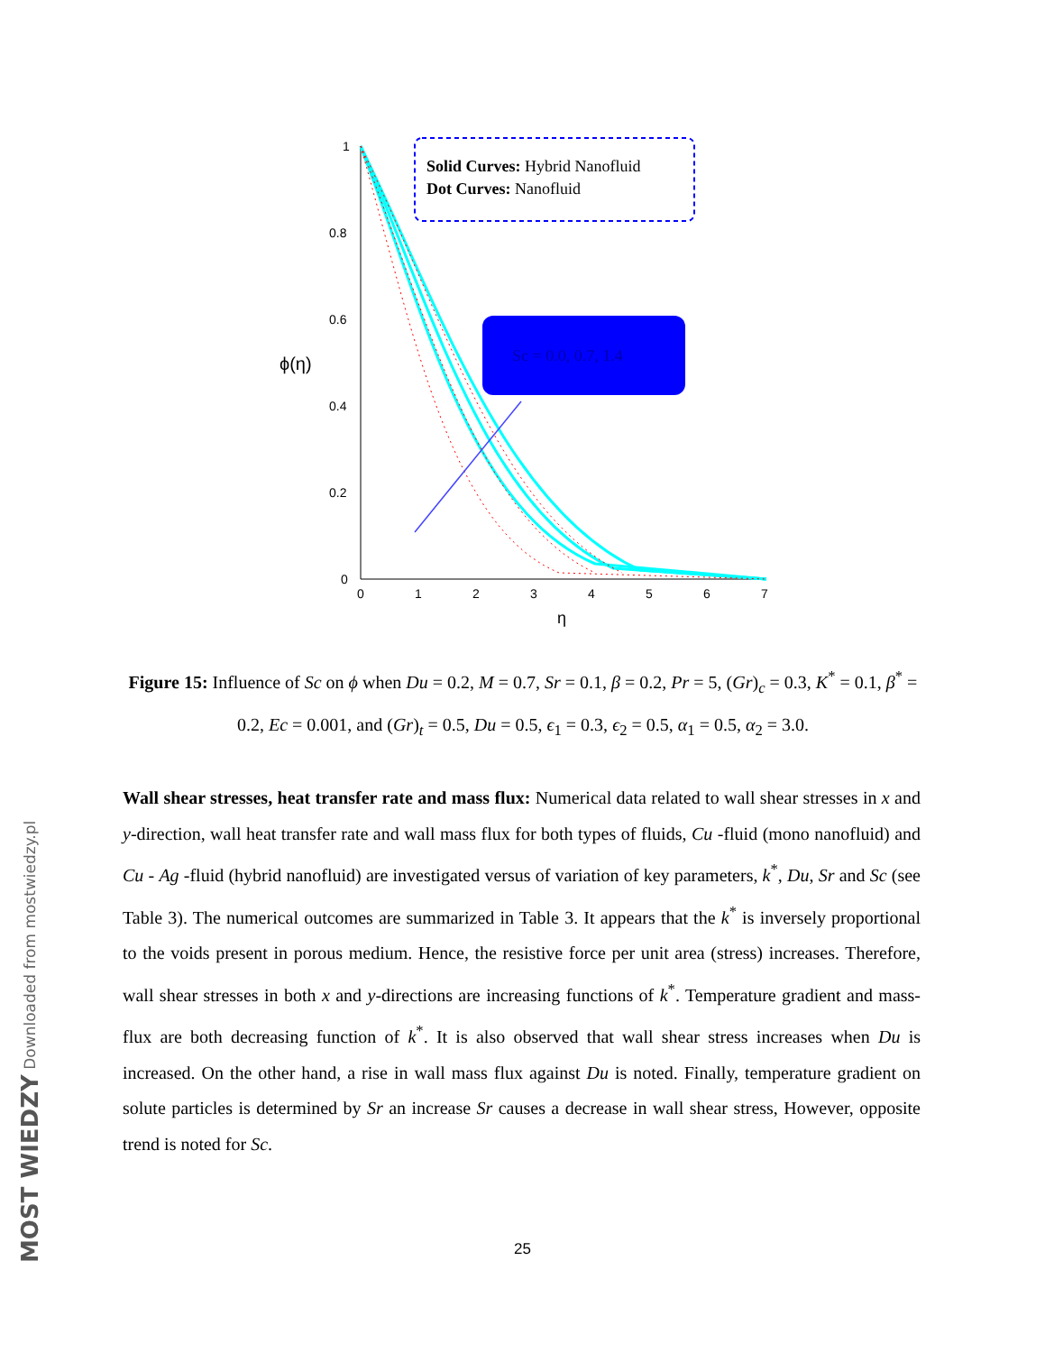1
0.8
0.6
0.4
0.2
0
0
1
2
3
4
5
6
7
η
ϕ(η)
Solid Curves: Hybrid Nanofluid
Dot Curves: Nanofluid
Sc = 0.0, 0.7, 1.4
Figure 15: Influence of Sc on ϕ when Du = 0.2, M = 0.7, Sr = 0.1, β = 0.2, Pr = 5, (Gr)<sub>c</sub> = 0.3, K<sup>*</sup> = 0.1, β<sup>*</sup> = 0.2, Ec = 0.001, and (Gr)<sub>t</sub> = 0.5, Du = 0.5, ϵ<sub>1</sub> = 0.3, ϵ<sub>2</sub> = 0.5, α<sub>1</sub> = 0.5, α<sub>2</sub> = 3.0.
Wall shear stresses, heat transfer rate and mass flux: Numerical data related to wall shear stresses in x and y-direction, wall heat transfer rate and wall mass flux for both types of fluids, Cu -fluid (mono nanofluid) and Cu - Ag -fluid (hybrid nanofluid) are investigated versus of variation of key parameters, k<sup>*</sup>, Du, Sr and Sc (see Table 3). The numerical outcomes are summarized in Table 3. It appears that the k<sup>*</sup> is inversely proportional to the voids present in porous medium. Hence, the resistive force per unit area (stress) increases. Therefore, wall shear stresses in both x and y-directions are increasing functions of k<sup>*</sup>. Temperature gradient and mass-flux are both decreasing function of k<sup>*</sup>. It is also observed that wall shear stress increases when Du is increased. On the other hand, a rise in wall mass flux against Du is noted. Finally, temperature gradient on solute particles is determined by Sr an increase Sr causes a decrease in wall shear stress, However, opposite trend is noted for Sc.
25
MOST WIEDZY Downloaded from mostwiedzy.pl